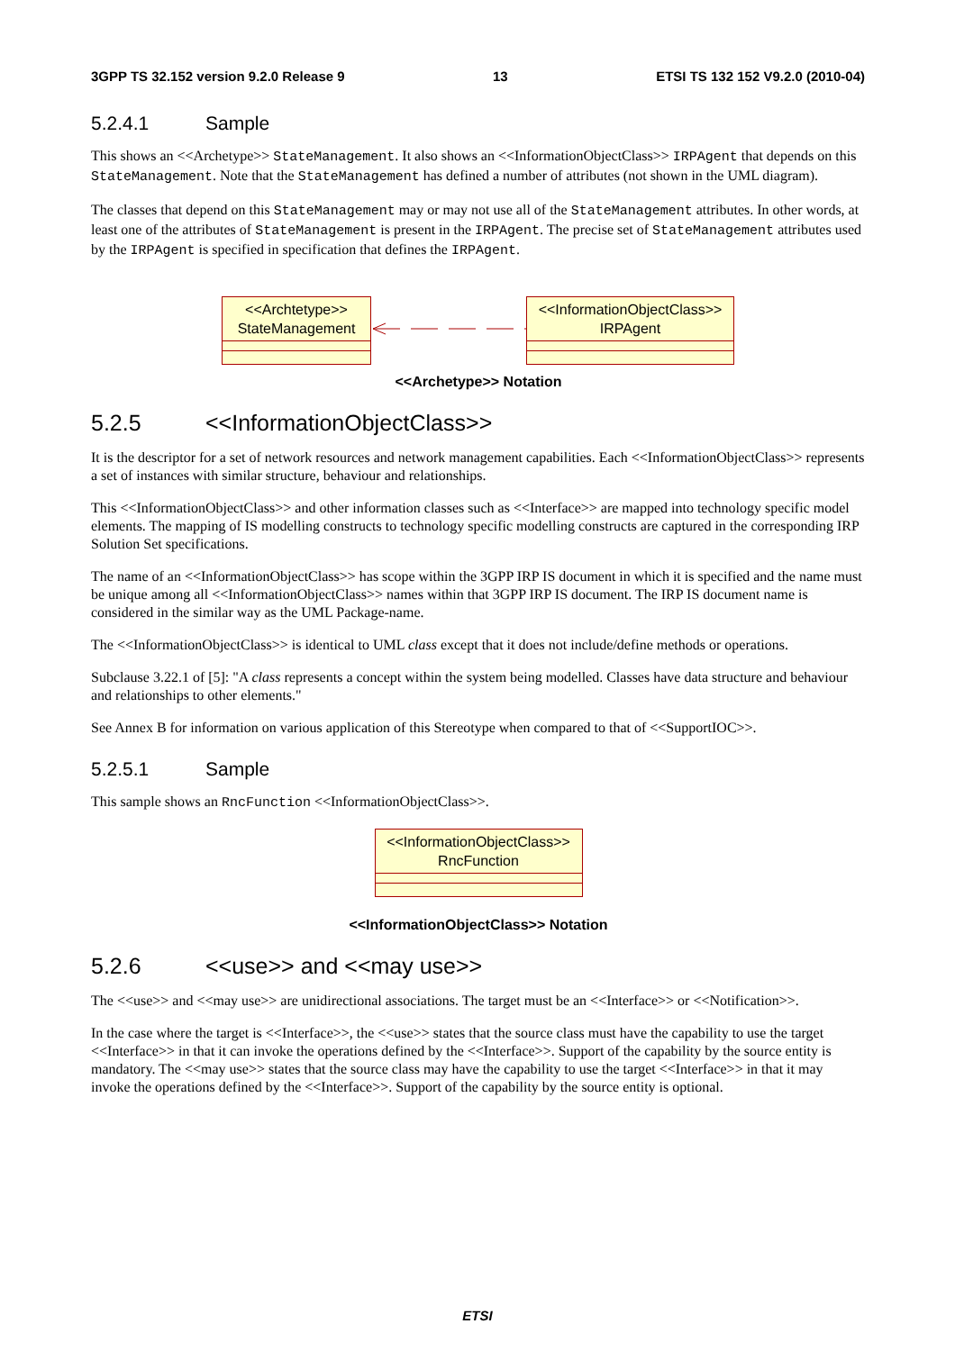3GPP TS 32.152 version 9.2.0 Release 9 13 ETSI TS 132 152 V9.2.0 (2010-04)
5.2.4.1 Sample
This shows an <<Archetype>> StateManagement. It also shows an <<InformationObjectClass>> IRPAgent that depends on this StateManagement. Note that the StateManagement has defined a number of attributes (not shown in the UML diagram).
The classes that depend on this StateManagement may or may not use all of the StateManagement attributes. In other words, at least one of the attributes of StateManagement is present in the IRPAgent. The precise set of StateManagement attributes used by the IRPAgent is specified in specification that defines the IRPAgent.
<<Archtetype>>
StateManagement
<<InformationObjectClass>>
IRPAgent
<<Archetype>> Notation
5.2.5 <<InformationObjectClass>>
It is the descriptor for a set of network resources and network management capabilities. Each <<InformationObjectClass>> represents a set of instances with similar structure, behaviour and relationships.
This <<InformationObjectClass>> and other information classes such as <<Interface>> are mapped into technology specific model elements. The mapping of IS modelling constructs to technology specific modelling constructs are captured in the corresponding IRP Solution Set specifications.
The name of an <<InformationObjectClass>> has scope within the 3GPP IRP IS document in which it is specified and the name must be unique among all <<InformationObjectClass>> names within that 3GPP IRP IS document. The IRP IS document name is considered in the similar way as the UML Package-name.
The <<InformationObjectClass>> is identical to UML class except that it does not include/define methods or operations.
Subclause 3.22.1 of [5]: "A class represents a concept within the system being modelled. Classes have data structure and behaviour and relationships to other elements."
See Annex B for information on various application of this Stereotype when compared to that of <<SupportIOC>>.
5.2.5.1 Sample
This sample shows an RncFunction <<InformationObjectClass>>.
<<InformationObjectClass>>
RncFunction
<<InformationObjectClass>> Notation
5.2.6 <<use>> and <<may use>>
The <<use>> and <<may use>> are unidirectional associations. The target must be an <<Interface>> or <<Notification>>.
In the case where the target is <<Interface>>, the <<use>> states that the source class must have the capability to use the target <<Interface>> in that it can invoke the operations defined by the <<Interface>>. Support of the capability by the source entity is mandatory. The <<may use>> states that the source class may have the capability to use the target <<Interface>> in that it may invoke the operations defined by the <<Interface>>. Support of the capability by the source entity is optional.
ETSI